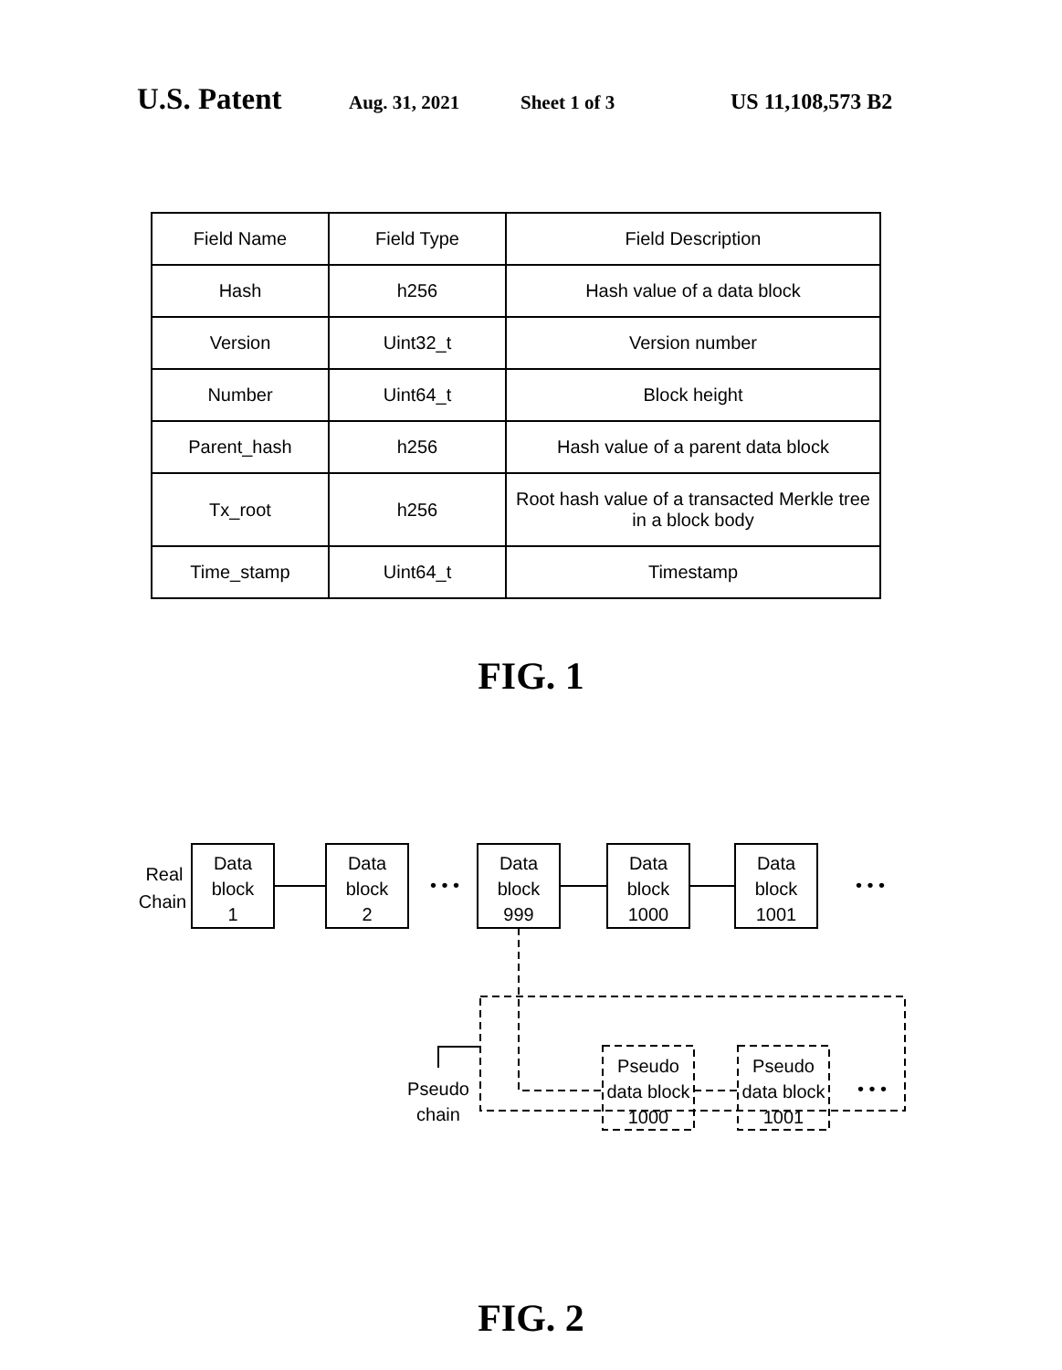U.S. Patent Aug. 31, 2021 Sheet 1 of 3 US 11,108,573 B2
| Field Name | Field Type | Field Description |
| Hash | h256 | Hash value of a data block |
| Version | Uint32_t | Version number |
| Number | Uint64_t | Block height |
| Parent_hash | h256 | Hash value of a parent data block |
| Tx_root | h256 | Root hash value of a transacted Merkle tree in a block body |
| Time_stamp | Uint64_t | Timestamp |
FIG. 1
Real
Chain
Data
block
1
Data
block
2
• • •
Data
block
999
Data
block
1000
Data
block
1001
• • •
Pseudo
chain
Pseudo
data block
1000
Pseudo
data block
1001
• • •
FIG. 2